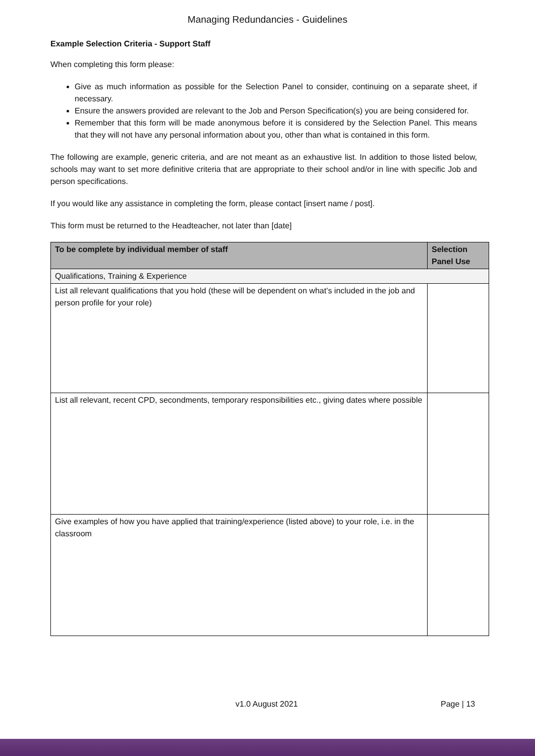Managing Redundancies - Guidelines
Example Selection Criteria - Support Staff
When completing this form please:
Give as much information as possible for the Selection Panel to consider, continuing on a separate sheet, if necessary.
Ensure the answers provided are relevant to the Job and Person Specification(s) you are being considered for.
Remember that this form will be made anonymous before it is considered by the Selection Panel. This means that they will not have any personal information about you, other than what is contained in this form.
The following are example, generic criteria, and are not meant as an exhaustive list. In addition to those listed below, schools may want to set more definitive criteria that are appropriate to their school and/or in line with specific Job and person specifications.
If you would like any assistance in completing the form, please contact [insert name / post].
This form must be returned to the Headteacher, not later than [date]
| To be complete by individual member of staff | Selection Panel Use |
| --- | --- |
| Qualifications, Training & Experience | |
| List all relevant qualifications that you hold (these will be dependent on what’s included in the job and person profile for your role) | |
| List all relevant, recent CPD, secondments, temporary responsibilities etc., giving dates where possible | |
| Give examples of how you have applied that training/experience (listed above) to your role, i.e. in the classroom | |
v1.0 August 2021 Page | 13